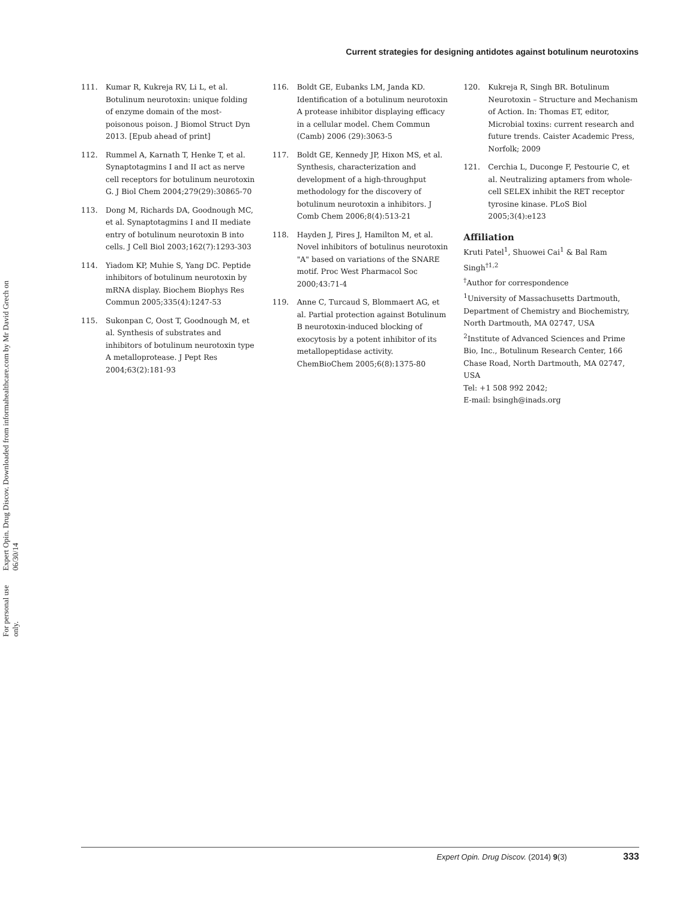Expert Opin. Drug Discov. Downloaded from informahealthcare.com by Mr David Grech on 06/30/14
For personal use only.
Current strategies for designing antidotes against botulinum neurotoxins
111. Kumar R, Kukreja RV, Li L, et al. Botulinum neurotoxin: unique folding of enzyme domain of the most-poisonous poison. J Biomol Struct Dyn 2013. [Epub ahead of print]
112. Rummel A, Karnath T, Henke T, et al. Synaptotagmins I and II act as nerve cell receptors for botulinum neurotoxin G. J Biol Chem 2004;279(29):30865-70
113. Dong M, Richards DA, Goodnough MC, et al. Synaptotagmins I and II mediate entry of botulinum neurotoxin B into cells. J Cell Biol 2003;162(7):1293-303
114. Yiadom KP, Muhie S, Yang DC. Peptide inhibitors of botulinum neurotoxin by mRNA display. Biochem Biophys Res Commun 2005;335(4):1247-53
115. Sukonpan C, Oost T, Goodnough M, et al. Synthesis of substrates and inhibitors of botulinum neurotoxin type A metalloprotease. J Pept Res 2004;63(2):181-93
116. Boldt GE, Eubanks LM, Janda KD. Identification of a botulinum neurotoxin A protease inhibitor displaying efficacy in a cellular model. Chem Commun (Camb) 2006 (29):3063-5
117. Boldt GE, Kennedy JP, Hixon MS, et al. Synthesis, characterization and development of a high-throughput methodology for the discovery of botulinum neurotoxin a inhibitors. J Comb Chem 2006;8(4):513-21
118. Hayden J, Pires J, Hamilton M, et al. Novel inhibitors of botulinus neurotoxin "A" based on variations of the SNARE motif. Proc West Pharmacol Soc 2000;43:71-4
119. Anne C, Turcaud S, Blommaert AG, et al. Partial protection against Botulinum B neurotoxin-induced blocking of exocytosis by a potent inhibitor of its metallopeptidase activity. ChemBioChem 2005;6(8):1375-80
120. Kukreja R, Singh BR. Botulinum Neurotoxin – Structure and Mechanism of Action. In: Thomas ET, editor, Microbial toxins: current research and future trends. Caister Academic Press, Norfolk; 2009
121. Cerchia L, Duconge F, Pestourie C, et al. Neutralizing aptamers from whole-cell SELEX inhibit the RET receptor tyrosine kinase. PLoS Biol 2005;3(4):e123
Affiliation
Kruti Patel<sup>1</sup>, Shuowei Cai<sup>1</sup> & Bal Ram Singh<sup>†1,2</sup>
<sup>†</sup> Author for correspondence
<sup>1</sup> University of Massachusetts Dartmouth, Department of Chemistry and Biochemistry, North Dartmouth, MA 02747, USA
<sup>2</sup> Institute of Advanced Sciences and Prime Bio, Inc., Botulinum Research Center, 166 Chase Road, North Dartmouth, MA 02747, USA
Tel: +1 508 992 2042;
E-mail: bsingh@inads.org
Expert Opin. Drug Discov. (2014) 9(3) 333